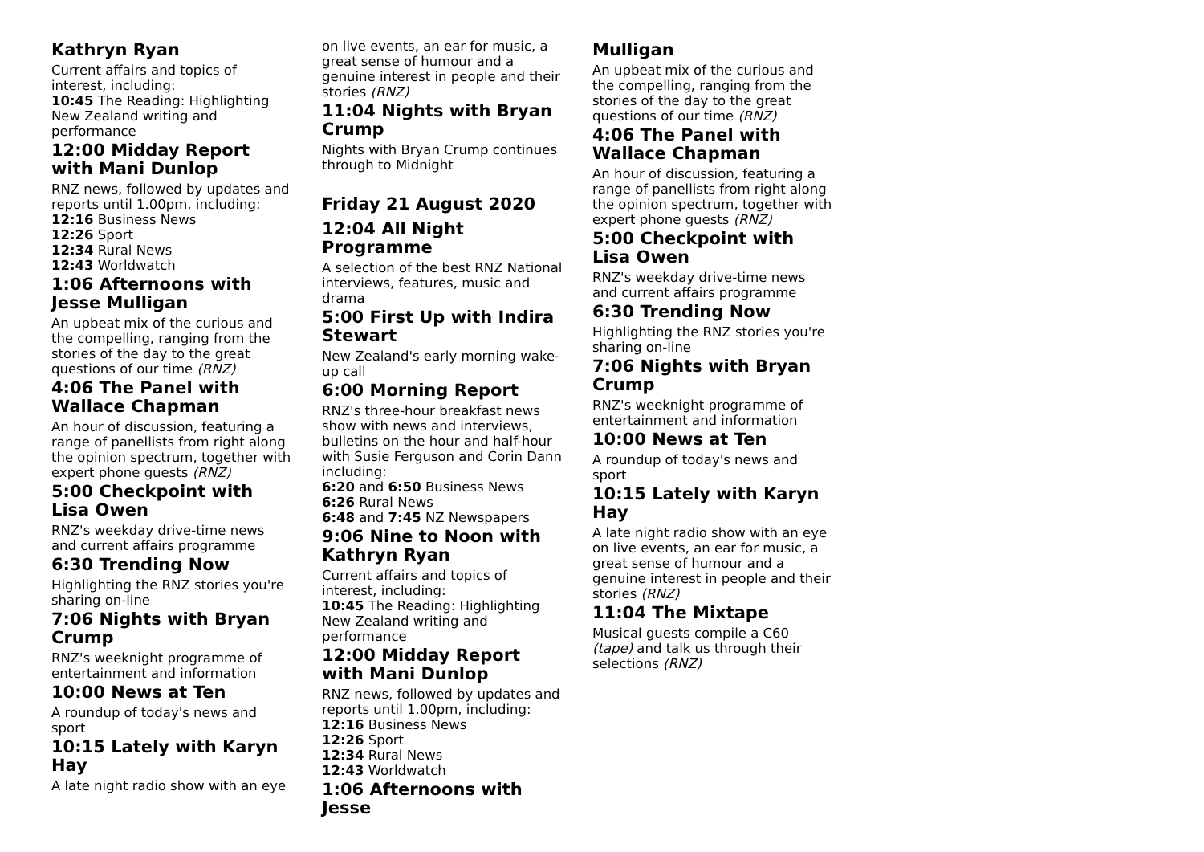Kathryn Ryan
Current affairs and topics of interest, including:
10:45 The Reading: Highlighting New Zealand writing and performance
12:00 Midday Report with Mani Dunlop
RNZ news, followed by updates and reports until 1.00pm, including:
12:16 Business News
12:26 Sport
12:34 Rural News
12:43 Worldwatch
1:06 Afternoons with Jesse Mulligan
An upbeat mix of the curious and the compelling, ranging from the stories of the day to the great questions of our time (RNZ)
4:06 The Panel with Wallace Chapman
An hour of discussion, featuring a range of panellists from right along the opinion spectrum, together with expert phone guests (RNZ)
5:00 Checkpoint with Lisa Owen
RNZ's weekday drive-time news and current affairs programme
6:30 Trending Now
Highlighting the RNZ stories you're sharing on-line
7:06 Nights with Bryan Crump
RNZ's weeknight programme of entertainment and information
10:00 News at Ten
A roundup of today's news and sport
10:15 Lately with Karyn Hay
A late night radio show with an eye
on live events, an ear for music, a great sense of humour and a genuine interest in people and their stories (RNZ)
11:04 Nights with Bryan Crump
Nights with Bryan Crump continues through to Midnight
Friday 21 August 2020
12:04 All Night Programme
A selection of the best RNZ National interviews, features, music and drama
5:00 First Up with Indira Stewart
New Zealand's early morning wake-up call
6:00 Morning Report
RNZ's three-hour breakfast news show with news and interviews, bulletins on the hour and half-hour with Susie Ferguson and Corin Dann including:
6:20 and 6:50 Business News
6:26 Rural News
6:48 and 7:45 NZ Newspapers
9:06 Nine to Noon with Kathryn Ryan
Current affairs and topics of interest, including:
10:45 The Reading: Highlighting New Zealand writing and performance
12:00 Midday Report with Mani Dunlop
RNZ news, followed by updates and reports until 1.00pm, including:
12:16 Business News
12:26 Sport
12:34 Rural News
12:43 Worldwatch
1:06 Afternoons with Jesse
Mulligan
An upbeat mix of the curious and the compelling, ranging from the stories of the day to the great questions of our time (RNZ)
4:06 The Panel with Wallace Chapman
An hour of discussion, featuring a range of panellists from right along the opinion spectrum, together with expert phone guests (RNZ)
5:00 Checkpoint with Lisa Owen
RNZ's weekday drive-time news and current affairs programme
6:30 Trending Now
Highlighting the RNZ stories you're sharing on-line
7:06 Nights with Bryan Crump
RNZ's weeknight programme of entertainment and information
10:00 News at Ten
A roundup of today's news and sport
10:15 Lately with Karyn Hay
A late night radio show with an eye on live events, an ear for music, a great sense of humour and a genuine interest in people and their stories (RNZ)
11:04 The Mixtape
Musical guests compile a C60 (tape) and talk us through their selections (RNZ)